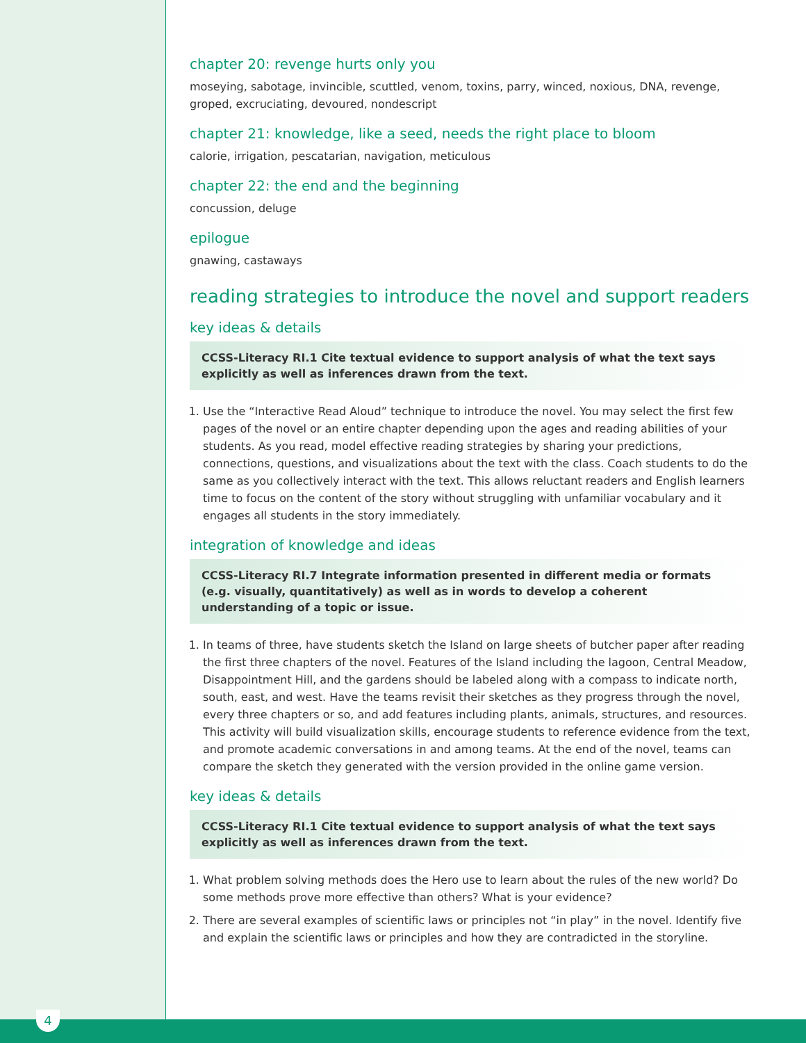chapter 20: revenge hurts only you
moseying, sabotage, invincible, scuttled, venom, toxins, parry, winced, noxious, DNA, revenge, groped, excruciating, devoured, nondescript
chapter 21: knowledge, like a seed, needs the right place to bloom
calorie, irrigation, pescatarian, navigation, meticulous
chapter 22: the end and the beginning
concussion, deluge
epilogue
gnawing, castaways
reading strategies to introduce the novel and support readers
key ideas & details
CCSS-Literacy RI.1 Cite textual evidence to support analysis of what the text says explicitly as well as inferences drawn from the text.
1. Use the “Interactive Read Aloud” technique to introduce the novel. You may select the first few pages of the novel or an entire chapter depending upon the ages and reading abilities of your students. As you read, model effective reading strategies by sharing your predictions, connections, questions, and visualizations about the text with the class. Coach students to do the same as you collectively interact with the text. This allows reluctant readers and English learners time to focus on the content of the story without struggling with unfamiliar vocabulary and it engages all students in the story immediately.
integration of knowledge and ideas
CCSS-Literacy RI.7 Integrate information presented in different media or formats (e.g. visually, quantitatively) as well as in words to develop a coherent understanding of a topic or issue.
1. In teams of three, have students sketch the Island on large sheets of butcher paper after reading the first three chapters of the novel. Features of the Island including the lagoon, Central Meadow, Disappointment Hill, and the gardens should be labeled along with a compass to indicate north, south, east, and west. Have the teams revisit their sketches as they progress through the novel, every three chapters or so, and add features including plants, animals, structures, and resources. This activity will build visualization skills, encourage students to reference evidence from the text, and promote academic conversations in and among teams. At the end of the novel, teams can compare the sketch they generated with the version provided in the online game version.
key ideas & details
CCSS-Literacy RI.1 Cite textual evidence to support analysis of what the text says explicitly as well as inferences drawn from the text.
1. What problem solving methods does the Hero use to learn about the rules of the new world? Do some methods prove more effective than others? What is your evidence?
2. There are several examples of scientific laws or principles not “in play” in the novel. Identify five and explain the scientific laws or principles and how they are contradicted in the storyline.
4